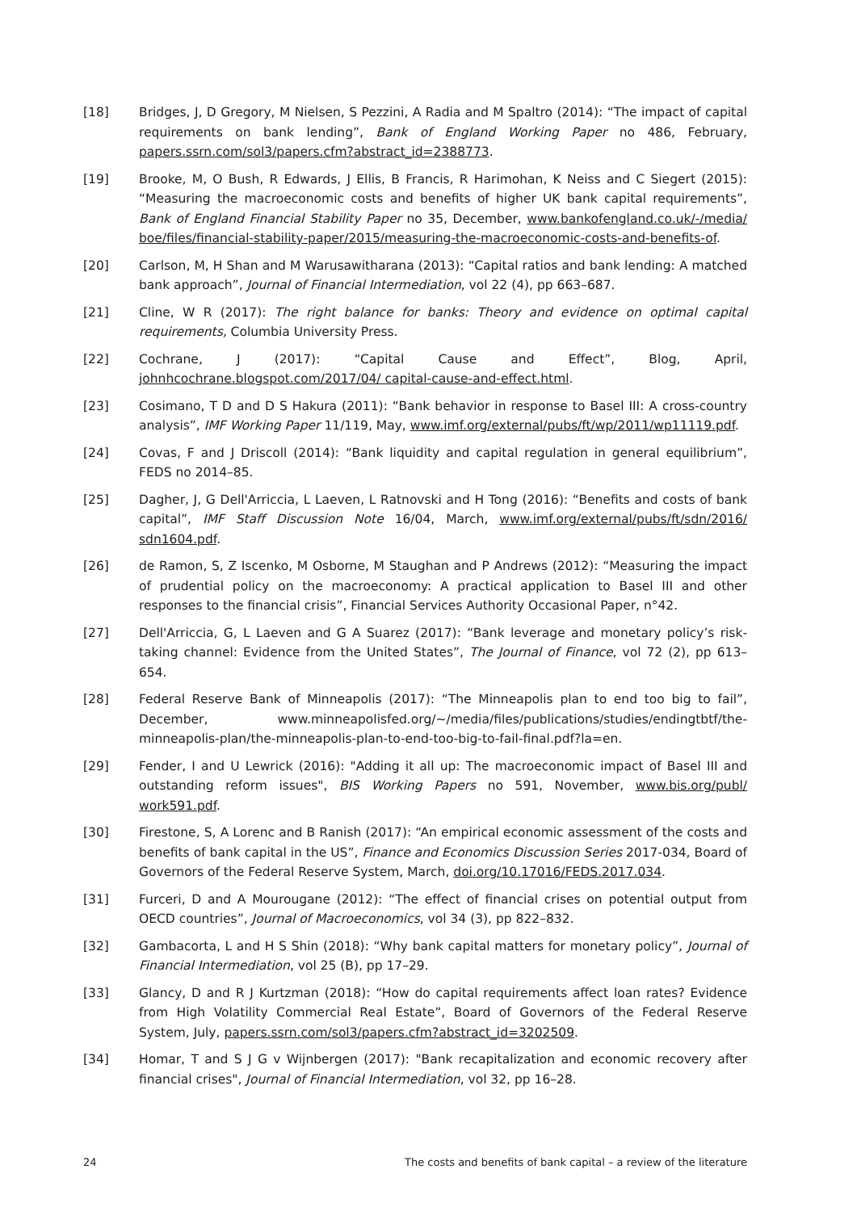[18] Bridges, J, D Gregory, M Nielsen, S Pezzini, A Radia and M Spaltro (2014): “The impact of capital requirements on bank lending”, Bank of England Working Paper no 486, February, papers.ssrn.com/sol3/papers.cfm?abstract_id=2388773.
[19] Brooke, M, O Bush, R Edwards, J Ellis, B Francis, R Harimohan, K Neiss and C Siegert (2015): “Measuring the macroeconomic costs and benefits of higher UK bank capital requirements”, Bank of England Financial Stability Paper no 35, December, www.bankofengland.co.uk/-/media/ boe/files/financial-stability-paper/2015/measuring-the-macroeconomic-costs-and-benefits-of.
[20] Carlson, M, H Shan and M Warusawitharana (2013): “Capital ratios and bank lending: A matched bank approach”, Journal of Financial Intermediation, vol 22 (4), pp 663–687.
[21] Cline, W R (2017): The right balance for banks: Theory and evidence on optimal capital requirements, Columbia University Press.
[22] Cochrane, J (2017): “Capital Cause and Effect”, Blog, April, johnhcochrane.blogspot.com/2017/04/ capital-cause-and-effect.html.
[23] Cosimano, T D and D S Hakura (2011): “Bank behavior in response to Basel III: A cross-country analysis”, IMF Working Paper 11/119, May, www.imf.org/external/pubs/ft/wp/2011/wp11119.pdf.
[24] Covas, F and J Driscoll (2014): “Bank liquidity and capital regulation in general equilibrium”, FEDS no 2014–85.
[25] Dagher, J, G Dell'Arriccia, L Laeven, L Ratnovski and H Tong (2016): “Benefits and costs of bank capital”, IMF Staff Discussion Note 16/04, March, www.imf.org/external/pubs/ft/sdn/2016/ sdn1604.pdf.
[26] de Ramon, S, Z Iscenko, M Osborne, M Staughan and P Andrews (2012): “Measuring the impact of prudential policy on the macroeconomy: A practical application to Basel III and other responses to the financial crisis”, Financial Services Authority Occasional Paper, n°42.
[27] Dell'Arriccia, G, L Laeven and G A Suarez (2017): “Bank leverage and monetary policy’s risk-taking channel: Evidence from the United States”, The Journal of Finance, vol 72 (2), pp 613–654.
[28] Federal Reserve Bank of Minneapolis (2017): “The Minneapolis plan to end too big to fail”, December, www.minneapolisfed.org/~/media/files/publications/studies/endingtbtf/the-minneapolis-plan/the-minneapolis-plan-to-end-too-big-to-fail-final.pdf?la=en.
[29] Fender, I and U Lewrick (2016): "Adding it all up: The macroeconomic impact of Basel III and outstanding reform issues", BIS Working Papers no 591, November, www.bis.org/publ/ work591.pdf.
[30] Firestone, S, A Lorenc and B Ranish (2017): “An empirical economic assessment of the costs and benefits of bank capital in the US”, Finance and Economics Discussion Series 2017-034, Board of Governors of the Federal Reserve System, March, doi.org/10.17016/FEDS.2017.034.
[31] Furceri, D and A Mourougane (2012): “The effect of financial crises on potential output from OECD countries”, Journal of Macroeconomics, vol 34 (3), pp 822–832.
[32] Gambacorta, L and H S Shin (2018): “Why bank capital matters for monetary policy”, Journal of Financial Intermediation, vol 25 (B), pp 17–29.
[33] Glancy, D and R J Kurtzman (2018): “How do capital requirements affect loan rates? Evidence from High Volatility Commercial Real Estate”, Board of Governors of the Federal Reserve System, July, papers.ssrn.com/sol3/papers.cfm?abstract_id=3202509.
[34] Homar, T and S J G v Wijnbergen (2017): "Bank recapitalization and economic recovery after financial crises", Journal of Financial Intermediation, vol 32, pp 16–28.
24 The costs and benefits of bank capital – a review of the literature